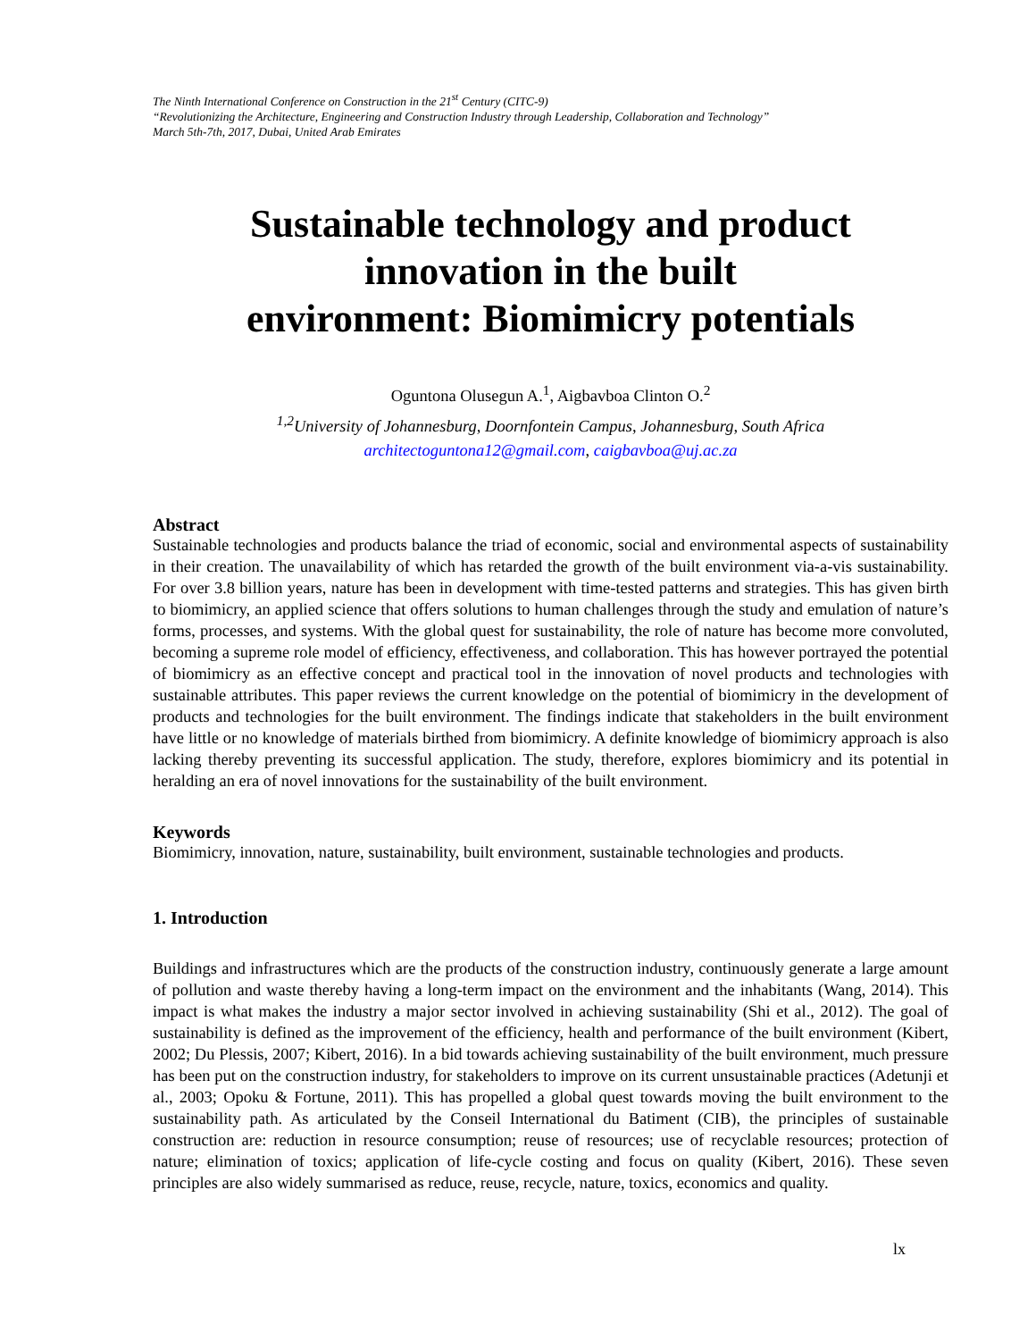The Ninth International Conference on Construction in the 21<sup>st</sup> Century (CITC-9)
“Revolutionizing the Architecture, Engineering and Construction Industry through Leadership, Collaboration and Technology”
March 5th-7th, 2017, Dubai, United Arab Emirates
Sustainable technology and product
innovation in the built
environment: Biomimicry potentials
Oguntona Olusegun A.<sup>1</sup>, Aigbavboa Clinton O.<sup>2</sup>
<sup>1,2</sup>University of Johannesburg, Doornfontein Campus, Johannesburg, South Africa
architectoguntona12@gmail.com, caigbavboa@uj.ac.za
Abstract
Sustainable technologies and products balance the triad of economic, social and environmental aspects of sustainability in their creation. The unavailability of which has retarded the growth of the built environment via-a-vis sustainability. For over 3.8 billion years, nature has been in development with time-tested patterns and strategies. This has given birth to biomimicry, an applied science that offers solutions to human challenges through the study and emulation of nature’s forms, processes, and systems. With the global quest for sustainability, the role of nature has become more convoluted, becoming a supreme role model of efficiency, effectiveness, and collaboration. This has however portrayed the potential of biomimicry as an effective concept and practical tool in the innovation of novel products and technologies with sustainable attributes. This paper reviews the current knowledge on the potential of biomimicry in the development of products and technologies for the built environment. The findings indicate that stakeholders in the built environment have little or no knowledge of materials birthed from biomimicry. A definite knowledge of biomimicry approach is also lacking thereby preventing its successful application. The study, therefore, explores biomimicry and its potential in heralding an era of novel innovations for the sustainability of the built environment.
Keywords
Biomimicry, innovation, nature, sustainability, built environment, sustainable technologies and products.
1. Introduction
Buildings and infrastructures which are the products of the construction industry, continuously generate a large amount of pollution and waste thereby having a long-term impact on the environment and the inhabitants (Wang, 2014). This impact is what makes the industry a major sector involved in achieving sustainability (Shi et al., 2012). The goal of sustainability is defined as the improvement of the efficiency, health and performance of the built environment (Kibert, 2002; Du Plessis, 2007; Kibert, 2016). In a bid towards achieving sustainability of the built environment, much pressure has been put on the construction industry, for stakeholders to improve on its current unsustainable practices (Adetunji et al., 2003; Opoku & Fortune, 2011). This has propelled a global quest towards moving the built environment to the sustainability path. As articulated by the Conseil International du Batiment (CIB), the principles of sustainable construction are: reduction in resource consumption; reuse of resources; use of recyclable resources; protection of nature; elimination of toxics; application of life-cycle costing and focus on quality (Kibert, 2016). These seven principles are also widely summarised as reduce, reuse, recycle, nature, toxics, economics and quality.
lx